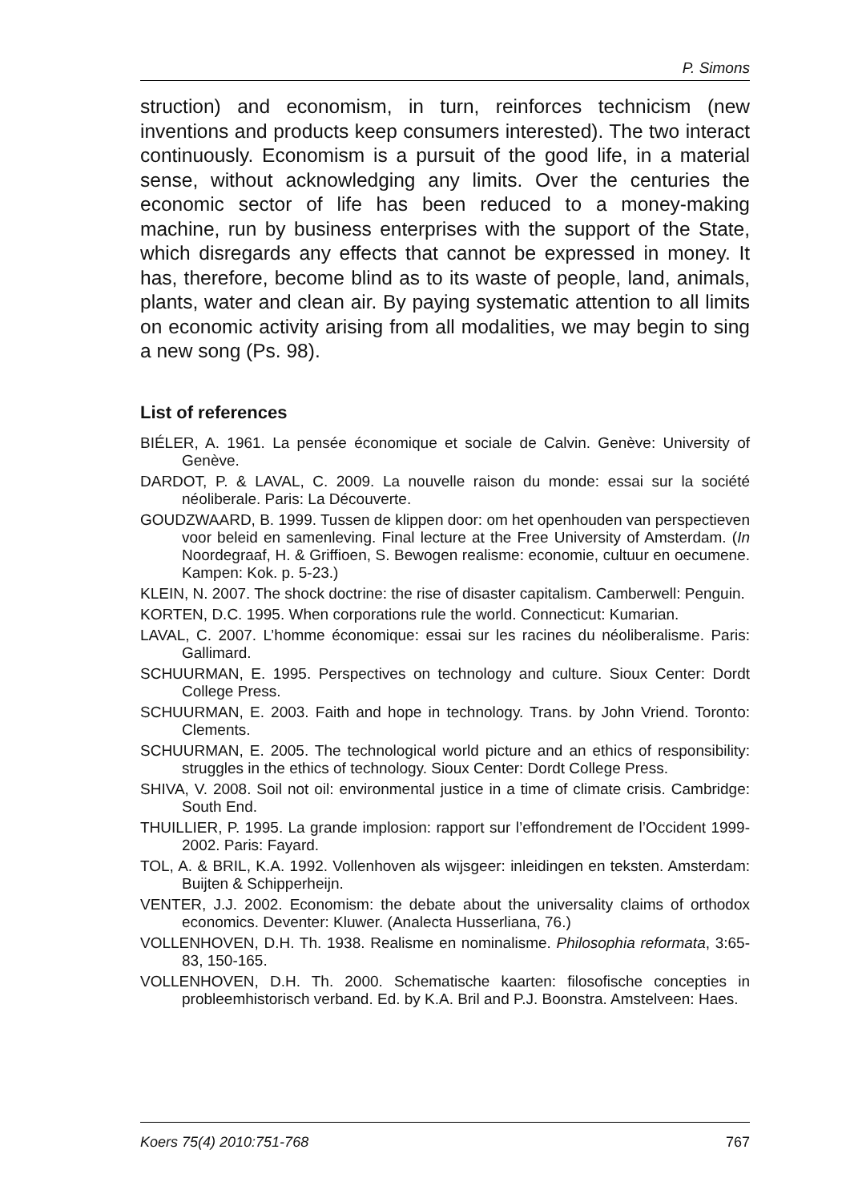P. Simons
struction) and economism, in turn, reinforces technicism (new inventions and products keep consumers interested). The two interact continuously. Economism is a pursuit of the good life, in a material sense, without acknowledging any limits. Over the centuries the economic sector of life has been reduced to a money-making machine, run by business enterprises with the support of the State, which disregards any effects that cannot be expressed in money. It has, therefore, become blind as to its waste of people, land, animals, plants, water and clean air. By paying systematic attention to all limits on economic activity arising from all modalities, we may begin to sing a new song (Ps. 98).
List of references
BIÉLER, A. 1961. La pensée économique et sociale de Calvin. Genève: University of Genève.
DARDOT, P. & LAVAL, C. 2009. La nouvelle raison du monde: essai sur la société néoliberale. Paris: La Découverte.
GOUDZWAARD, B. 1999. Tussen de klippen door: om het openhouden van perspectieven voor beleid en samenleving. Final lecture at the Free University of Amsterdam. (In Noordegraaf, H. & Griffioen, S. Bewogen realisme: economie, cultuur en oecumene. Kampen: Kok. p. 5-23.)
KLEIN, N. 2007. The shock doctrine: the rise of disaster capitalism. Camberwell: Penguin.
KORTEN, D.C. 1995. When corporations rule the world. Connecticut: Kumarian.
LAVAL, C. 2007. L’homme économique: essai sur les racines du néoliberalisme. Paris: Gallimard.
SCHUURMAN, E. 1995. Perspectives on technology and culture. Sioux Center: Dordt College Press.
SCHUURMAN, E. 2003. Faith and hope in technology. Trans. by John Vriend. Toronto: Clements.
SCHUURMAN, E. 2005. The technological world picture and an ethics of responsibility: struggles in the ethics of technology. Sioux Center: Dordt College Press.
SHIVA, V. 2008. Soil not oil: environmental justice in a time of climate crisis. Cambridge: South End.
THUILLIER, P. 1995. La grande implosion: rapport sur l’effondrement de l’Occident 1999-2002. Paris: Fayard.
TOL, A. & BRIL, K.A. 1992. Vollenhoven als wijsgeer: inleidingen en teksten. Amsterdam: Buijten & Schipperheijn.
VENTER, J.J. 2002. Economism: the debate about the universality claims of orthodox economics. Deventer: Kluwer. (Analecta Husserliana, 76.)
VOLLENHOVEN, D.H. Th. 1938. Realisme en nominalisme. Philosophia reformata, 3:65-83, 150-165.
VOLLENHOVEN, D.H. Th. 2000. Schematische kaarten: filosofische concepties in probleemhistorisch verband. Ed. by K.A. Bril and P.J. Boonstra. Amstelveen: Haes.
Koers 75(4) 2010:751-768 767